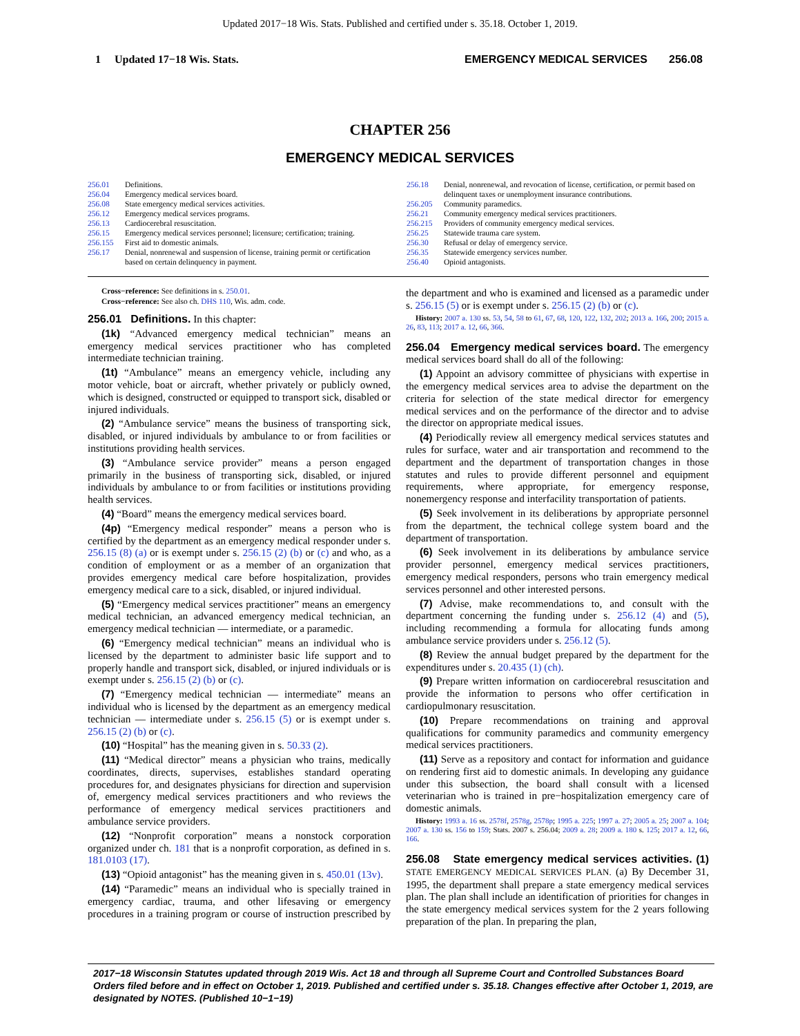Updated 2017−18 Wis. Stats. Published and certified under s. 35.18. October 1, 2019.
1 Updated 17−18 Wis. Stats. EMERGENCY MEDICAL SERVICES 256.08
CHAPTER 256
EMERGENCY MEDICAL SERVICES
| 256.01 | Definitions. |
| 256.04 | Emergency medical services board. |
| 256.08 | State emergency medical services activities. |
| 256.12 | Emergency medical services programs. |
| 256.13 | Cardiocerebral resuscitation. |
| 256.15 | Emergency medical services personnel; licensure; certification; training. |
| 256.155 | First aid to domestic animals. |
| 256.17 | Denial, nonrenewal and suspension of license, training permit or certification based on certain delinquency in payment. |
| 256.18 | Denial, nonrenewal, and revocation of license, certification, or permit based on delinquent taxes or unemployment insurance contributions. |
| 256.205 | Community paramedics. |
| 256.21 | Community emergency medical services practitioners. |
| 256.215 | Providers of community emergency medical services. |
| 256.25 | Statewide trauma care system. |
| 256.30 | Refusal or delay of emergency service. |
| 256.35 | Statewide emergency services number. |
| 256.40 | Opioid antagonists. |
Cross−reference: See definitions in s. 250.01.
Cross−reference: See also ch. DHS 110, Wis. adm. code.
256.01 Definitions. In this chapter:
(1k) “Advanced emergency medical technician” means an emergency medical services practitioner who has completed intermediate technician training.
(1t) “Ambulance” means an emergency vehicle, including any motor vehicle, boat or aircraft, whether privately or publicly owned, which is designed, constructed or equipped to transport sick, disabled or injured individuals.
(2) “Ambulance service” means the business of transporting sick, disabled, or injured individuals by ambulance to or from facilities or institutions providing health services.
(3) “Ambulance service provider” means a person engaged primarily in the business of transporting sick, disabled, or injured individuals by ambulance to or from facilities or institutions providing health services.
(4) “Board” means the emergency medical services board.
(4p) “Emergency medical responder” means a person who is certified by the department as an emergency medical responder under s. 256.15 (8) (a) or is exempt under s. 256.15 (2) (b) or (c) and who, as a condition of employment or as a member of an organization that provides emergency medical care before hospitalization, provides emergency medical care to a sick, disabled, or injured individual.
(5) “Emergency medical services practitioner” means an emergency medical technician, an advanced emergency medical technician, an emergency medical technician — intermediate, or a paramedic.
(6) “Emergency medical technician” means an individual who is licensed by the department to administer basic life support and to properly handle and transport sick, disabled, or injured individuals or is exempt under s. 256.15 (2) (b) or (c).
(7) “Emergency medical technician — intermediate” means an individual who is licensed by the department as an emergency medical technician — intermediate under s. 256.15 (5) or is exempt under s. 256.15 (2) (b) or (c).
(10) “Hospital” has the meaning given in s. 50.33 (2).
(11) “Medical director” means a physician who trains, medically coordinates, directs, supervises, establishes standard operating procedures for, and designates physicians for direction and supervision of, emergency medical services practitioners and who reviews the performance of emergency medical services practitioners and ambulance service providers.
(12) “Nonprofit corporation” means a nonstock corporation organized under ch. 181 that is a nonprofit corporation, as defined in s. 181.0103 (17).
(13) “Opioid antagonist” has the meaning given in s. 450.01 (13v).
(14) “Paramedic” means an individual who is specially trained in emergency cardiac, trauma, and other lifesaving or emergency procedures in a training program or course of instruction prescribed by the department and who is examined and licensed as a paramedic under s. 256.15 (5) or is exempt under s. 256.15 (2) (b) or (c).
History: 2007 a. 130 ss. 53, 54, 58 to 61, 67, 68, 120, 122, 132, 202; 2013 a. 166, 200; 2015 a. 26, 83, 113; 2017 a. 12, 66, 366.
256.04 Emergency medical services board. The emergency medical services board shall do all of the following:
(1) Appoint an advisory committee of physicians with expertise in the emergency medical services area to advise the department on the criteria for selection of the state medical director for emergency medical services and on the performance of the director and to advise the director on appropriate medical issues.
(4) Periodically review all emergency medical services statutes and rules for surface, water and air transportation and recommend to the department and the department of transportation changes in those statutes and rules to provide different personnel and equipment requirements, where appropriate, for emergency response, nonemergency response and interfacility transportation of patients.
(5) Seek involvement in its deliberations by appropriate personnel from the department, the technical college system board and the department of transportation.
(6) Seek involvement in its deliberations by ambulance service provider personnel, emergency medical services practitioners, emergency medical responders, persons who train emergency medical services personnel and other interested persons.
(7) Advise, make recommendations to, and consult with the department concerning the funding under s. 256.12 (4) and (5), including recommending a formula for allocating funds among ambulance service providers under s. 256.12 (5).
(8) Review the annual budget prepared by the department for the expenditures under s. 20.435 (1) (ch).
(9) Prepare written information on cardiocerebral resuscitation and provide the information to persons who offer certification in cardiopulmonary resuscitation.
(10) Prepare recommendations on training and approval qualifications for community paramedics and community emergency medical services practitioners.
(11) Serve as a repository and contact for information and guidance on rendering first aid to domestic animals. In developing any guidance under this subsection, the board shall consult with a licensed veterinarian who is trained in pre−hospitalization emergency care of domestic animals.
History: 1993 a. 16 ss. 2578f, 2578g, 2578p; 1995 a. 225; 1997 a. 27; 2005 a. 25; 2007 a. 104; 2007 a. 130 ss. 156 to 159; Stats. 2007 s. 256.04; 2009 a. 28; 2009 a. 180 s. 125; 2017 a. 12, 66, 166.
256.08 State emergency medical services activities. (1) STATE EMERGENCY MEDICAL SERVICES PLAN. (a) By December 31, 1995, the department shall prepare a state emergency medical services plan. The plan shall include an identification of priorities for changes in the state emergency medical services system for the 2 years following preparation of the plan. In preparing the plan,
2017−18 Wisconsin Statutes updated through 2019 Wis. Act 18 and through all Supreme Court and Controlled Substances Board Orders filed before and in effect on October 1, 2019. Published and certified under s. 35.18. Changes effective after October 1, 2019, are designated by NOTES. (Published 10−1−19)